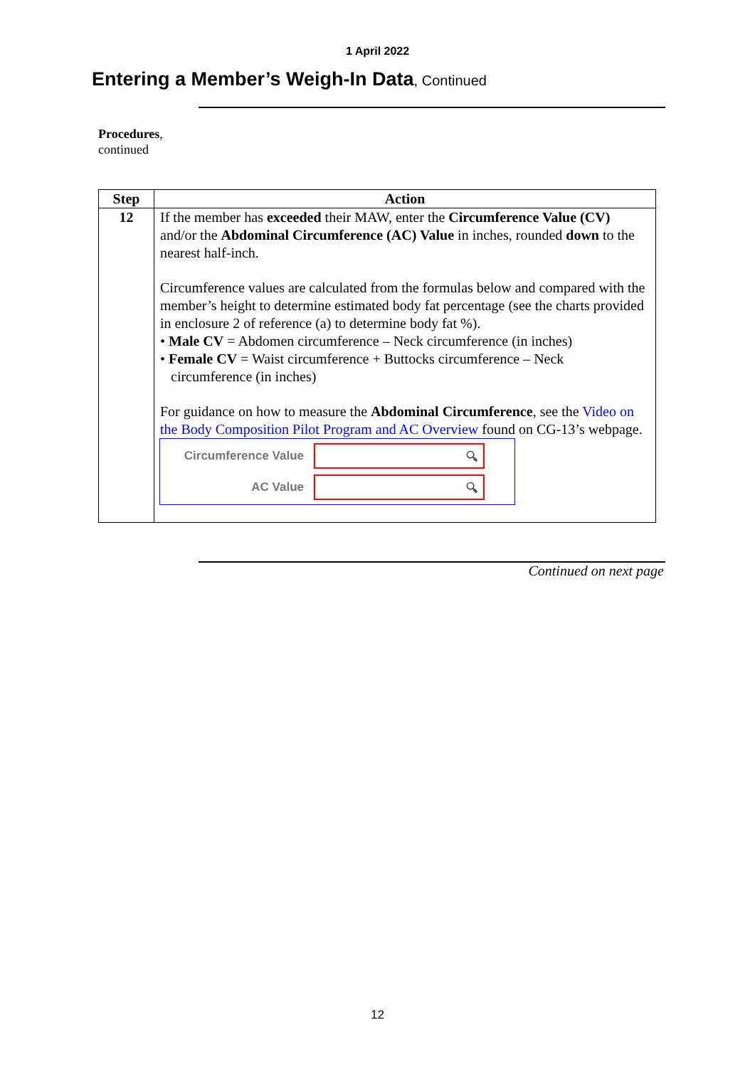1 April 2022
Entering a Member’s Weigh-In Data, Continued
Procedures,
continued
| Step | Action |
| --- | --- |
| 12 | If the member has exceeded their MAW, enter the Circumference Value (CV) and/or the Abdominal Circumference (AC) Value in inches, rounded down to the nearest half-inch. Circumference values are calculated from the formulas below and compared with the member’s height to determine estimated body fat percentage (see the charts provided in enclosure 2 of reference (a) to determine body fat %). • Male CV = Abdomen circumference – Neck circumference (in inches) • Female CV = Waist circumference + Buttocks circumference – Neck circumference (in inches) For guidance on how to measure the Abdominal Circumference , see the Video on the Body Composition Pilot Program and AC Overview found on CG-13’s webpage. Circumference Value 🔍︎ AC Value 🔍︎ |
Continued on next page
12